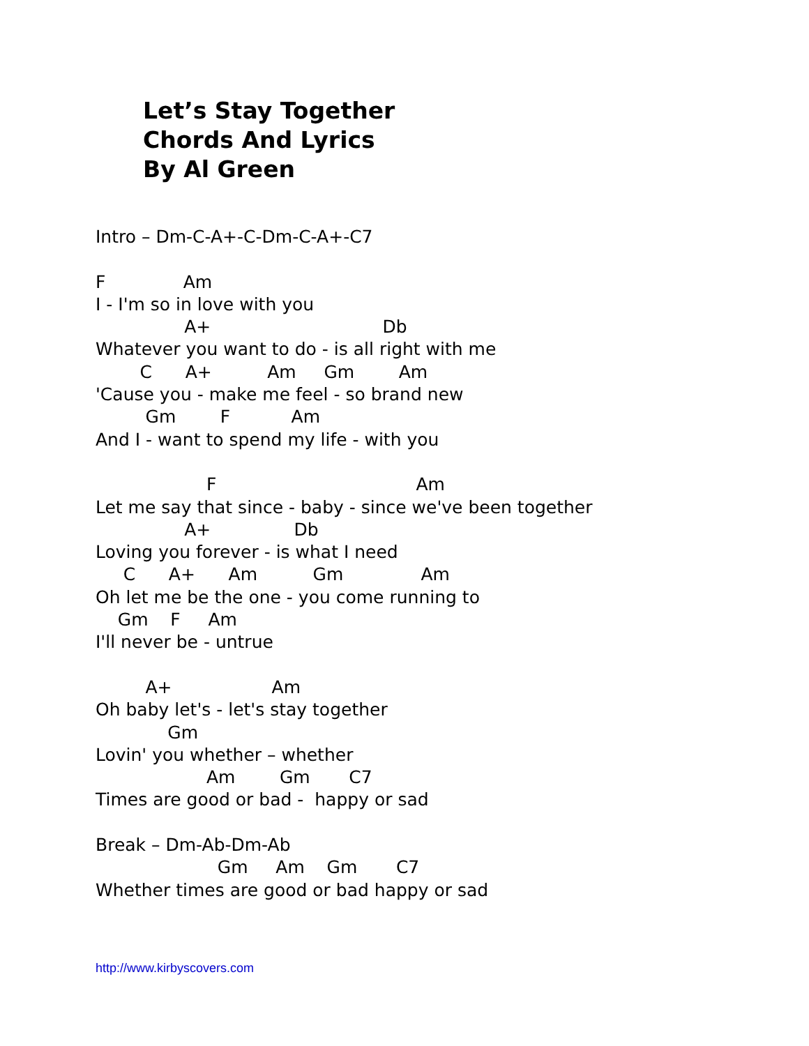Let’s Stay Together
Chords And Lyrics
By Al Green
Intro – Dm-C-A+-C-Dm-C-A+-C7 F Am I - I'm so in love with you A+ Db Whatever you want to do - is all right with me C A+ Am Gm Am 'Cause you - make me feel - so brand new Gm F Am And I - want to spend my life - with you F Am Let me say that since - baby - since we've been together A+ Db Loving you forever - is what I need C A+ Am Gm Am Oh let me be the one - you come running to Gm F Am I'll never be - untrue A+ Am Oh baby let's - let's stay together Gm Lovin' you whether – whether Am Gm C7 Times are good or bad - happy or sad Break – Dm-Ab-Dm-Ab Gm Am Gm C7 Whether times are good or bad happy or sad
http://www.kirbyscovers.com